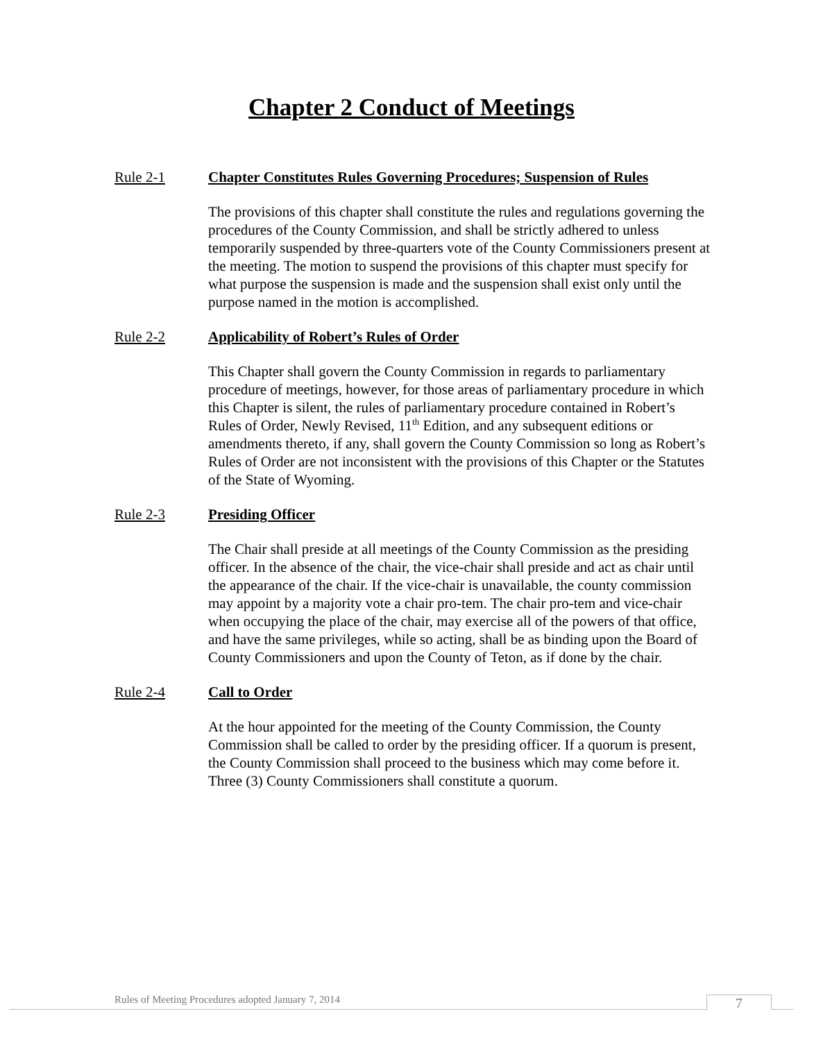Chapter 2 Conduct of Meetings
Rule 2-1 Chapter Constitutes Rules Governing Procedures; Suspension of Rules
The provisions of this chapter shall constitute the rules and regulations governing the procedures of the County Commission, and shall be strictly adhered to unless temporarily suspended by three-quarters vote of the County Commissioners present at the meeting. The motion to suspend the provisions of this chapter must specify for what purpose the suspension is made and the suspension shall exist only until the purpose named in the motion is accomplished.
Rule 2-2 Applicability of Robert’s Rules of Order
This Chapter shall govern the County Commission in regards to parliamentary procedure of meetings, however, for those areas of parliamentary procedure in which this Chapter is silent, the rules of parliamentary procedure contained in Robert’s Rules of Order, Newly Revised, 11<sup>th</sup> Edition, and any subsequent editions or amendments thereto, if any, shall govern the County Commission so long as Robert’s Rules of Order are not inconsistent with the provisions of this Chapter or the Statutes of the State of Wyoming.
Rule 2-3 Presiding Officer
The Chair shall preside at all meetings of the County Commission as the presiding officer. In the absence of the chair, the vice-chair shall preside and act as chair until the appearance of the chair. If the vice-chair is unavailable, the county commission may appoint by a majority vote a chair pro-tem. The chair pro-tem and vice-chair when occupying the place of the chair, may exercise all of the powers of that office, and have the same privileges, while so acting, shall be as binding upon the Board of County Commissioners and upon the County of Teton, as if done by the chair.
Rule 2-4 Call to Order
At the hour appointed for the meeting of the County Commission, the County Commission shall be called to order by the presiding officer. If a quorum is present, the County Commission shall proceed to the business which may come before it. Three (3) County Commissioners shall constitute a quorum.
Rules of Meeting Procedures adopted January 7, 2014
7